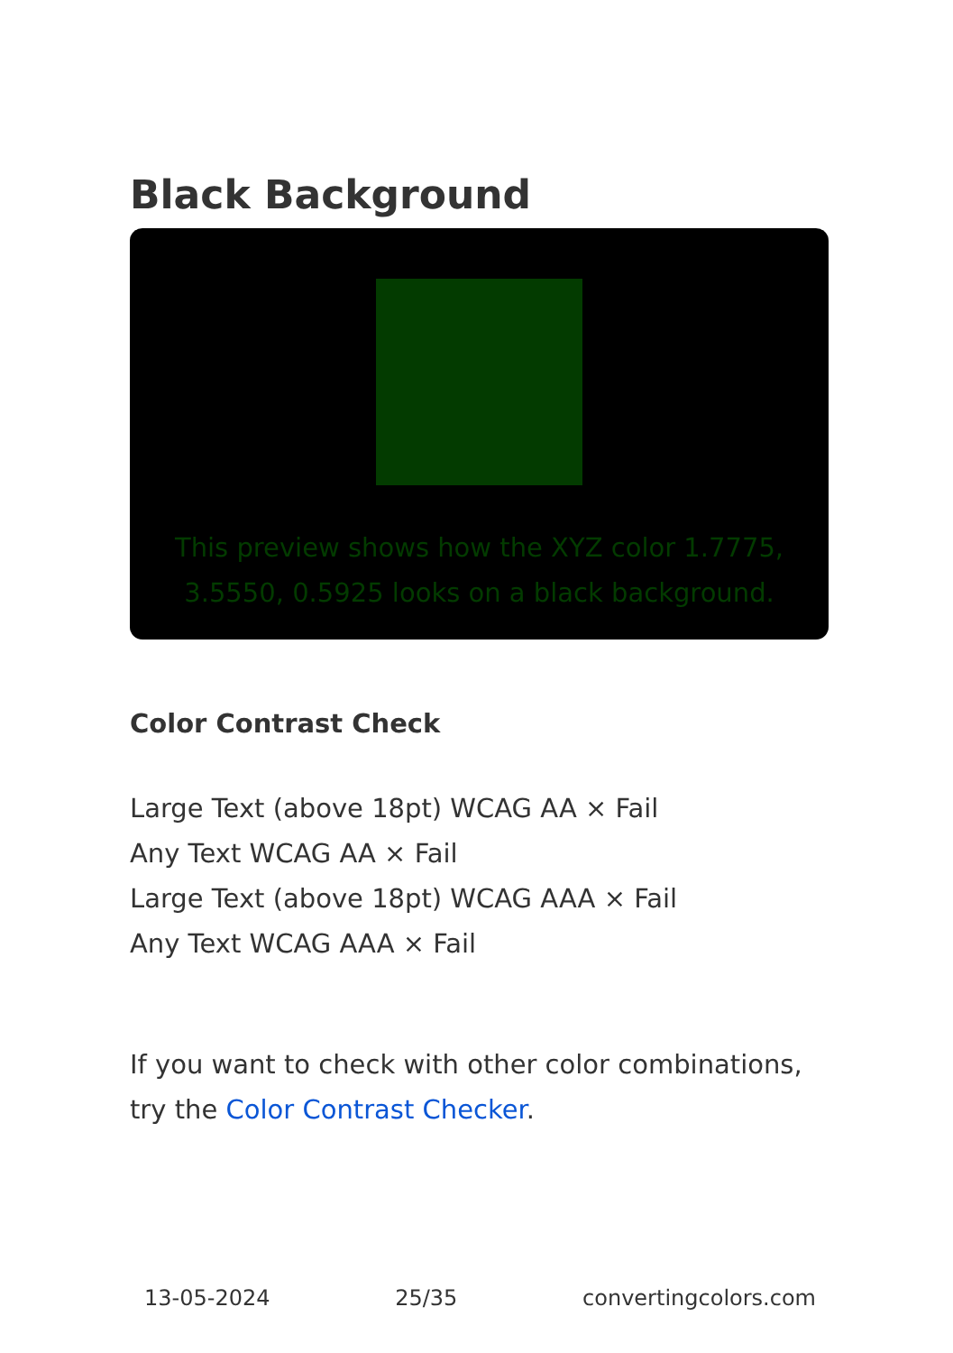Black Background
This preview shows how the XYZ color 1.7775, 3.5550, 0.5925 looks on a black background.
Color Contrast Check
Large Text (above 18pt) WCAG AA × Fail
Any Text WCAG AA × Fail
Large Text (above 18pt) WCAG AAA × Fail
Any Text WCAG AAA × Fail
If you want to check with other color combinations, try the Color Contrast Checker.
13-05-2024 25/35 convertingcolors.com